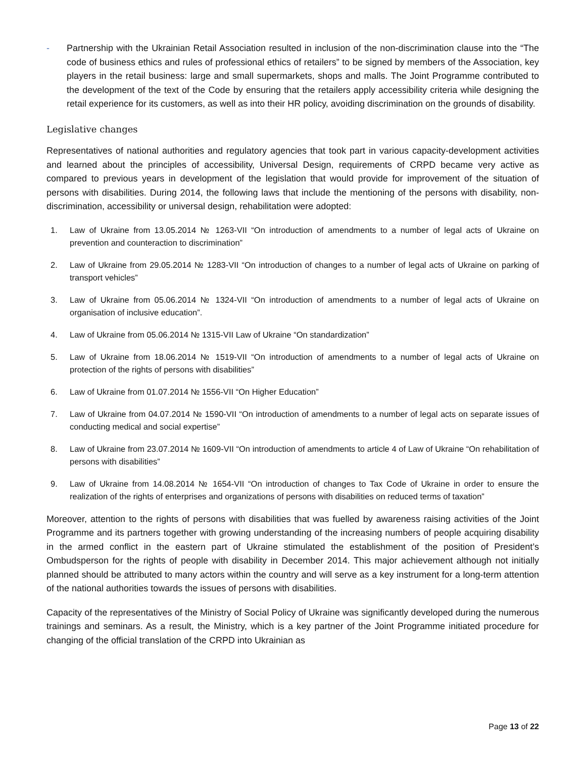- Partnership with the Ukrainian Retail Association resulted in inclusion of the non-discrimination clause into the “The code of business ethics and rules of professional ethics of retailers” to be signed by members of the Association, key players in the retail business: large and small supermarkets, shops and malls. The Joint Programme contributed to the development of the text of the Code by ensuring that the retailers apply accessibility criteria while designing the retail experience for its customers, as well as into their HR policy, avoiding discrimination on the grounds of disability.
Legislative changes
Representatives of national authorities and regulatory agencies that took part in various capacity-development activities and learned about the principles of accessibility, Universal Design, requirements of CRPD became very active as compared to previous years in development of the legislation that would provide for improvement of the situation of persons with disabilities. During 2014, the following laws that include the mentioning of the persons with disability, non-discrimination, accessibility or universal design, rehabilitation were adopted:
1. Law of Ukraine from 13.05.2014 № 1263-VII “On introduction of amendments to a number of legal acts of Ukraine on prevention and counteraction to discrimination”
2. Law of Ukraine from 29.05.2014 № 1283-VII “On introduction of changes to a number of legal acts of Ukraine on parking of transport vehicles”
3. Law of Ukraine from 05.06.2014 № 1324-VII “On introduction of amendments to a number of legal acts of Ukraine on organisation of inclusive education”.
4. Law of Ukraine from 05.06.2014 № 1315-VII Law of Ukraine “On standardization”
5. Law of Ukraine from 18.06.2014 № 1519-VII “On introduction of amendments to a number of legal acts of Ukraine on protection of the rights of persons with disabilities”
6. Law of Ukraine from 01.07.2014 № 1556-VII “On Higher Education”
7. Law of Ukraine from 04.07.2014 № 1590-VII “On introduction of amendments to a number of legal acts on separate issues of conducting medical and social expertise”
8. Law of Ukraine from 23.07.2014 № 1609-VII “On introduction of amendments to article 4 of Law of Ukraine “On rehabilitation of persons with disabilities”
9. Law of Ukraine from 14.08.2014 № 1654-VII “On introduction of changes to Tax Code of Ukraine in order to ensure the realization of the rights of enterprises and organizations of persons with disabilities on reduced terms of taxation”
Moreover, attention to the rights of persons with disabilities that was fuelled by awareness raising activities of the Joint Programme and its partners together with growing understanding of the increasing numbers of people acquiring disability in the armed conflict in the eastern part of Ukraine stimulated the establishment of the position of President’s Ombudsperson for the rights of people with disability in December 2014. This major achievement although not initially planned should be attributed to many actors within the country and will serve as a key instrument for a long-term attention of the national authorities towards the issues of persons with disabilities.
Capacity of the representatives of the Ministry of Social Policy of Ukraine was significantly developed during the numerous trainings and seminars. As a result, the Ministry, which is a key partner of the Joint Programme initiated procedure for changing of the official translation of the CRPD into Ukrainian as
Page 13 of 22